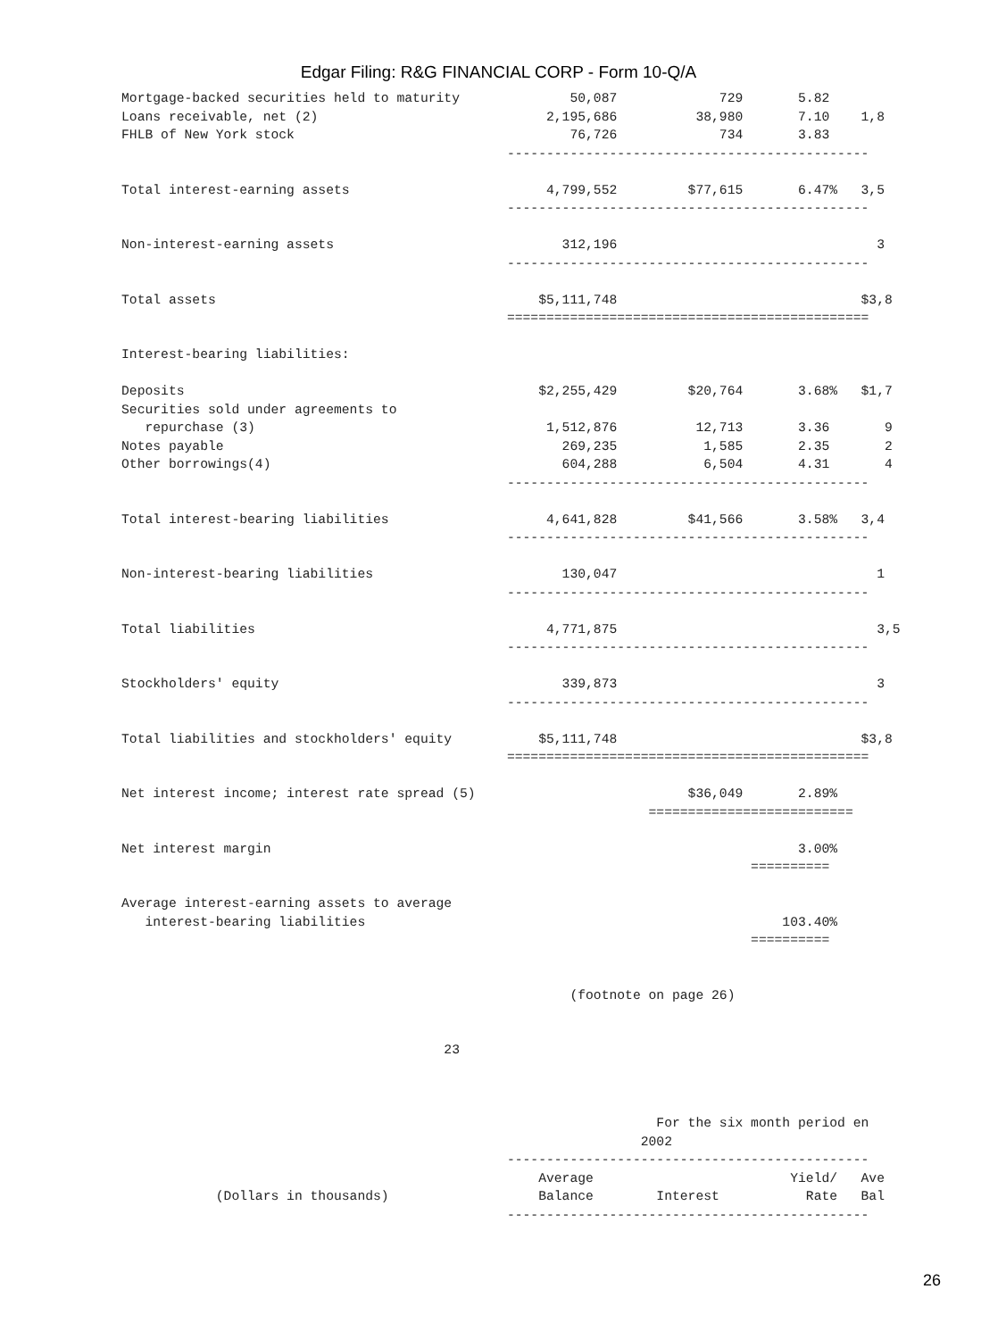Edgar Filing: R&G FINANCIAL CORP - Form 10-Q/A
Mortgage-backed securities held to maturity              50,087             729       5.82
Loans receivable, net (2)                             2,195,686          38,980       7.10    1,8
FHLB of New York stock                                   76,726             734       3.83
                                                 ----------------------------------------------

Total interest-earning assets                         4,799,552         $77,615       6.47%   3,5
                                                 ----------------------------------------------

Non-interest-earning assets                             312,196                                 3
                                                 ----------------------------------------------

Total assets                                         $5,111,748                               $3,8
                                                 ==============================================

Interest-bearing liabilities:

Deposits                                             $2,255,429         $20,764       3.68%   $1,7
Securities sold under agreements to
   repurchase (3)                                     1,512,876          12,713       3.36       9
Notes payable                                           269,235           1,585       2.35       2
Other borrowings(4)                                     604,288           6,504       4.31       4
                                                 ----------------------------------------------

Total interest-bearing liabilities                    4,641,828         $41,566       3.58%   3,4
                                                 ----------------------------------------------

Non-interest-bearing liabilities                        130,047                                 1
                                                 ----------------------------------------------

Total liabilities                                     4,771,875                                 3,5
                                                 ----------------------------------------------

Stockholders' equity                                    339,873                                 3
                                                 ----------------------------------------------

Total liabilities and stockholders' equity           $5,111,748                               $3,8
                                                 ==============================================

Net interest income; interest rate spread (5)                           $36,049       2.89%
                                                                   ==========================

Net interest margin                                                                   3.00%
                                                                                ==========

Average interest-earning assets to average
   interest-bearing liabilities                                                     103.40%
                                                                                ==========


                                                         (footnote on page 26)


                                         23



                                                                    For the six month period en
                                                                  2002
                                                 ----------------------------------------------
                                                     Average                         Yield/   Ave
            (Dollars in thousands)                   Balance        Interest           Rate   Bal
                                                 ----------------------------------------------
26